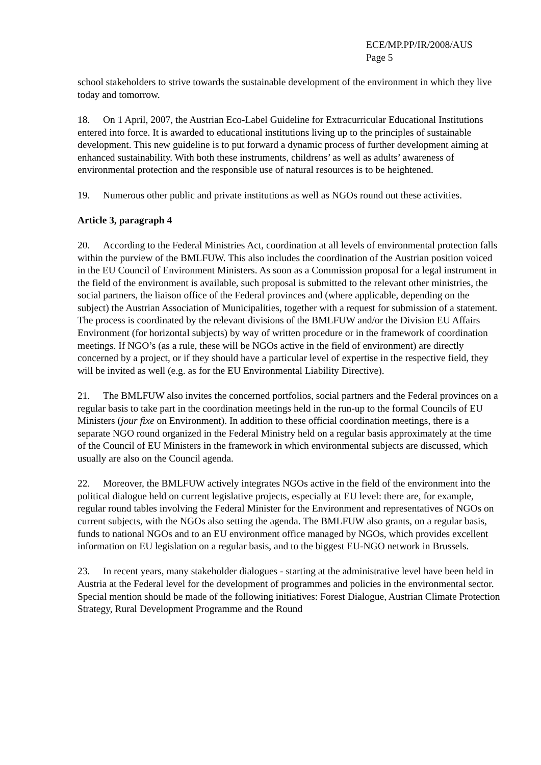ECE/MP.PP/IR/2008/AUS
Page 5
school stakeholders to strive towards the sustainable development of the environment in which they live today and tomorrow.
18. On 1 April, 2007, the Austrian Eco-Label Guideline for Extracurricular Educational Institutions entered into force. It is awarded to educational institutions living up to the principles of sustainable development. This new guideline is to put forward a dynamic process of further development aiming at enhanced sustainability. With both these instruments, childrens’ as well as adults’ awareness of environmental protection and the responsible use of natural resources is to be heightened.
19. Numerous other public and private institutions as well as NGOs round out these activities.
Article 3, paragraph 4
20. According to the Federal Ministries Act, coordination at all levels of environmental protection falls within the purview of the BMLFUW. This also includes the coordination of the Austrian position voiced in the EU Council of Environment Ministers. As soon as a Commission proposal for a legal instrument in the field of the environment is available, such proposal is submitted to the relevant other ministries, the social partners, the liaison office of the Federal provinces and (where applicable, depending on the subject) the Austrian Association of Municipalities, together with a request for submission of a statement. The process is coordinated by the relevant divisions of the BMLFUW and/or the Division EU Affairs Environment (for horizontal subjects) by way of written procedure or in the framework of coordination meetings. If NGO’s (as a rule, these will be NGOs active in the field of environment) are directly concerned by a project, or if they should have a particular level of expertise in the respective field, they will be invited as well (e.g. as for the EU Environmental Liability Directive).
21. The BMLFUW also invites the concerned portfolios, social partners and the Federal provinces on a regular basis to take part in the coordination meetings held in the run-up to the formal Councils of EU Ministers (jour fixe on Environment). In addition to these official coordination meetings, there is a separate NGO round organized in the Federal Ministry held on a regular basis approximately at the time of the Council of EU Ministers in the framework in which environmental subjects are discussed, which usually are also on the Council agenda.
22. Moreover, the BMLFUW actively integrates NGOs active in the field of the environment into the political dialogue held on current legislative projects, especially at EU level: there are, for example, regular round tables involving the Federal Minister for the Environment and representatives of NGOs on current subjects, with the NGOs also setting the agenda. The BMLFUW also grants, on a regular basis, funds to national NGOs and to an EU environment office managed by NGOs, which provides excellent information on EU legislation on a regular basis, and to the biggest EU-NGO network in Brussels.
23. In recent years, many stakeholder dialogues - starting at the administrative level have been held in Austria at the Federal level for the development of programmes and policies in the environmental sector. Special mention should be made of the following initiatives: Forest Dialogue, Austrian Climate Protection Strategy, Rural Development Programme and the Round